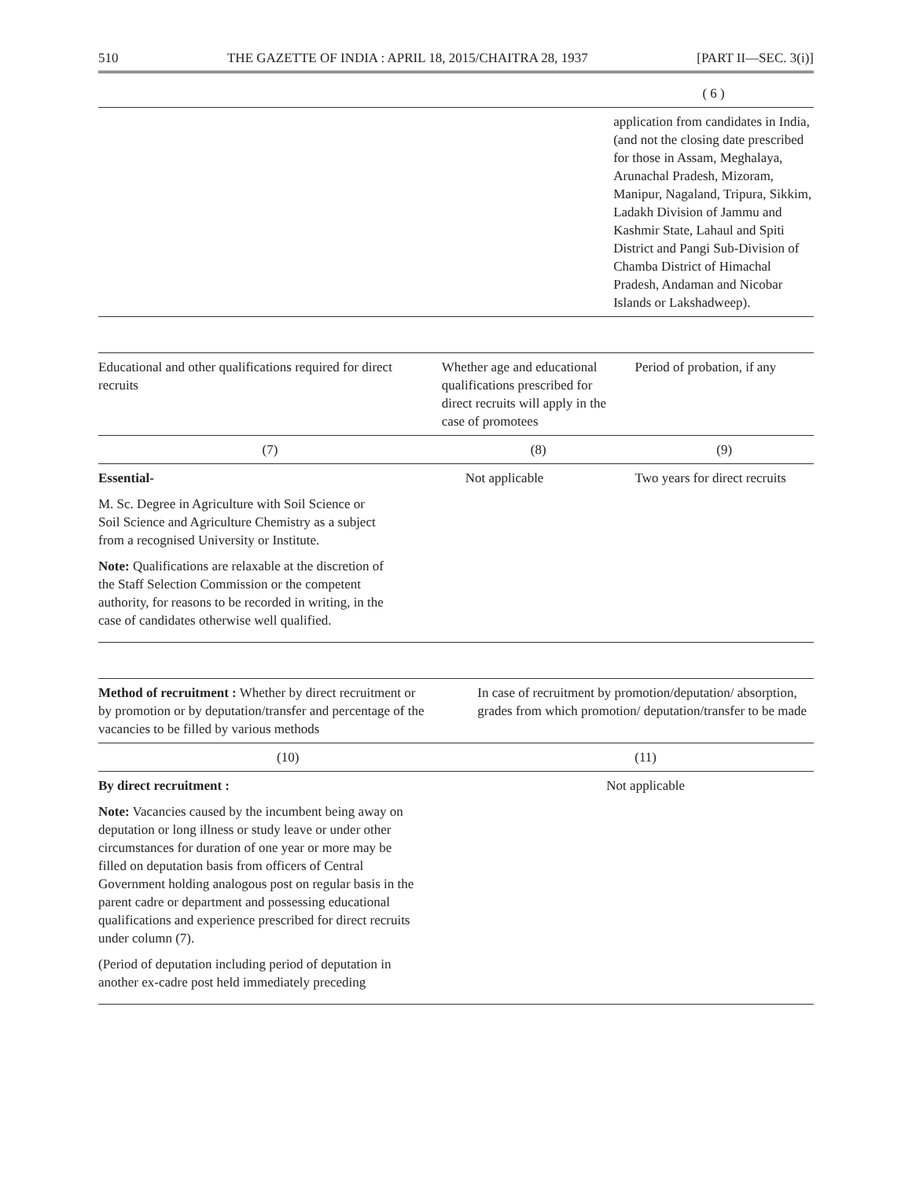510 THE GAZETTE OF INDIA : APRIL 18, 2015/CHAITRA 28, 1937 [PART II—SEC. 3(i)]
| | ( 6 ) |
| | application from candidates in India, (and not the closing date prescribed for those in Assam, Meghalaya, Arunachal Pradesh, Mizoram, Manipur, Nagaland, Tripura, Sikkim, Ladakh Division of Jammu and Kashmir State, Lahaul and Spiti District and Pangi Sub-Division of Chamba District of Himachal Pradesh, Andaman and Nicobar Islands or Lakshadweep). |
| Educational and other qualifications required for direct recruits | Whether age and educational qualifications prescribed for direct recruits will apply in the case of promotees | Period of probation, if any |
| --- | --- | --- |
| (7) | (8) | (9) |
| Essential- M. Sc. Degree in Agriculture with Soil Science or Soil Science and Agriculture Chemistry as a subject from a recognised University or Institute. Note: Qualifications are relaxable at the discretion of the Staff Selection Commission or the competent authority, for reasons to be recorded in writing, in the case of candidates otherwise well qualified. | Not applicable | Two years for direct recruits |
| Method of recruitment : Whether by direct recruitment or by promotion or by deputation/transfer and percentage of the vacancies to be filled by various methods | In case of recruitment by promotion/deputation/ absorption, grades from which promotion/ deputation/transfer to be made |
| --- | --- |
| (10) | (11) |
| By direct recruitment : Note: Vacancies caused by the incumbent being away on deputation or long illness or study leave or under other circumstances for duration of one year or more may be filled on deputation basis from officers of Central Government holding analogous post on regular basis in the parent cadre or department and possessing educational qualifications and experience prescribed for direct recruits under column (7). (Period of deputation including period of deputation in another ex-cadre post held immediately preceding | Not applicable |